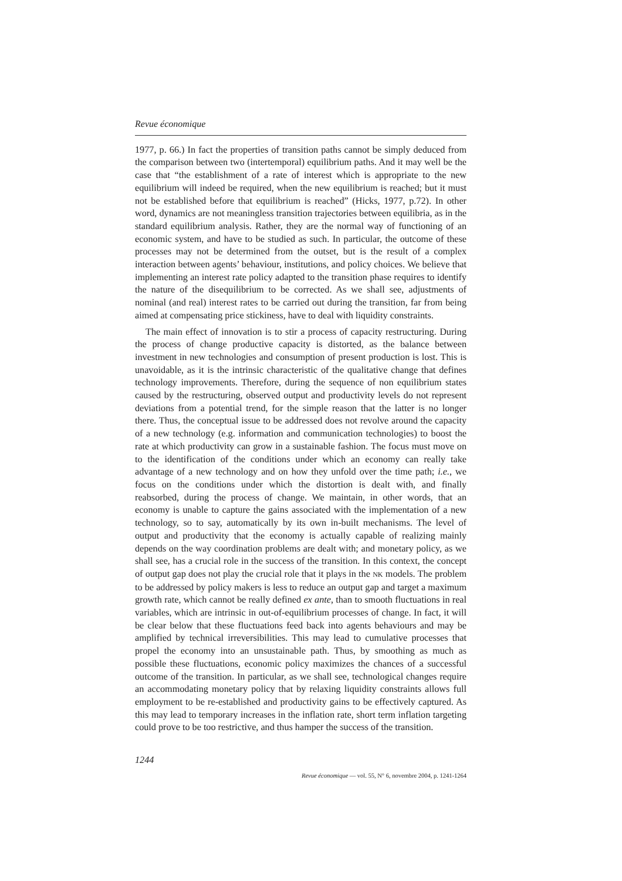Revue économique
1977, p. 66.) In fact the properties of transition paths cannot be simply deduced from the comparison between two (intertemporal) equilibrium paths. And it may well be the case that “the establishment of a rate of interest which is appropriate to the new equilibrium will indeed be required, when the new equilibrium is reached; but it must not be established before that equilibrium is reached” (Hicks, 1977, p.72). In other word, dynamics are not meaningless transition trajectories between equilibria, as in the standard equilibrium analysis. Rather, they are the normal way of functioning of an economic system, and have to be studied as such. In particular, the outcome of these processes may not be determined from the outset, but is the result of a complex interaction between agents’ behaviour, institutions, and policy choices. We believe that implementing an interest rate policy adapted to the transition phase requires to identify the nature of the disequilibrium to be corrected. As we shall see, adjustments of nominal (and real) interest rates to be carried out during the transition, far from being aimed at compensating price stickiness, have to deal with liquidity constraints.
The main effect of innovation is to stir a process of capacity restructuring. During the process of change productive capacity is distorted, as the balance between investment in new technologies and consumption of present production is lost. This is unavoidable, as it is the intrinsic characteristic of the qualitative change that defines technology improvements. Therefore, during the sequence of non equilibrium states caused by the restructuring, observed output and productivity levels do not represent deviations from a potential trend, for the simple reason that the latter is no longer there. Thus, the conceptual issue to be addressed does not revolve around the capacity of a new technology (e.g. information and communication technologies) to boost the rate at which productivity can grow in a sustainable fashion. The focus must move on to the identification of the conditions under which an economy can really take advantage of a new technology and on how they unfold over the time path; i.e., we focus on the conditions under which the distortion is dealt with, and finally reabsorbed, during the process of change. We maintain, in other words, that an economy is unable to capture the gains associated with the implementation of a new technology, so to say, automatically by its own in-built mechanisms. The level of output and productivity that the economy is actually capable of realizing mainly depends on the way coordination problems are dealt with; and monetary policy, as we shall see, has a crucial role in the success of the transition. In this context, the concept of output gap does not play the crucial role that it plays in the NK models. The problem to be addressed by policy makers is less to reduce an output gap and target a maximum growth rate, which cannot be really defined ex ante, than to smooth fluctuations in real variables, which are intrinsic in out-of-equilibrium processes of change. In fact, it will be clear below that these fluctuations feed back into agents behaviours and may be amplified by technical irreversibilities. This may lead to cumulative processes that propel the economy into an unsustainable path. Thus, by smoothing as much as possible these fluctuations, economic policy maximizes the chances of a successful outcome of the transition. In particular, as we shall see, technological changes require an accommodating monetary policy that by relaxing liquidity constraints allows full employment to be re-established and productivity gains to be effectively captured. As this may lead to temporary increases in the inflation rate, short term inflation targeting could prove to be too restrictive, and thus hamper the success of the transition.
1244
Revue économique — vol. 55, N° 6, novembre 2004, p. 1241-1264